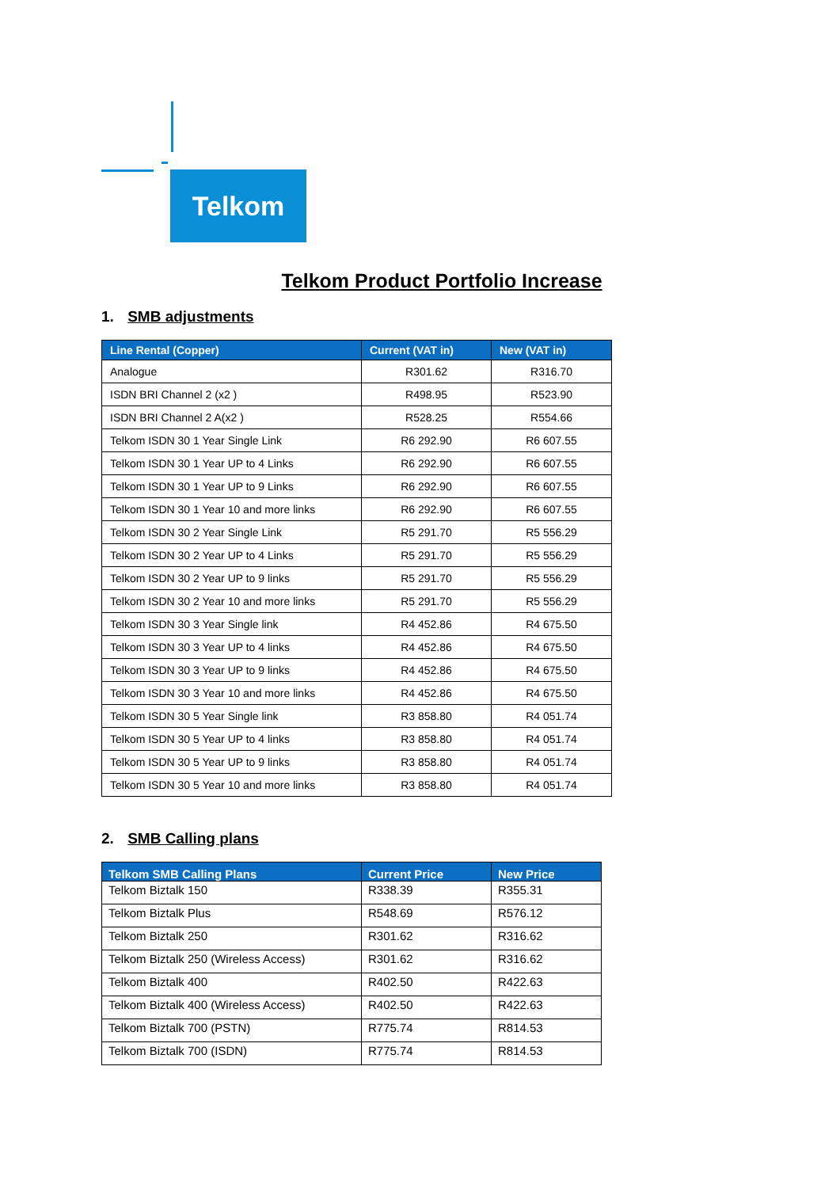Telkom
Telkom Product Portfolio Increase
1. SMB adjustments
| Line Rental (Copper) | Current (VAT in) | New (VAT in) |
| --- | --- | --- |
| Analogue | R301.62 | R316.70 |
| ISDN BRI Channel 2 (x2 ) | R498.95 | R523.90 |
| ISDN BRI Channel 2 A(x2 ) | R528.25 | R554.66 |
| Telkom ISDN 30 1 Year Single Link | R6 292.90 | R6 607.55 |
| Telkom ISDN 30 1 Year UP to 4 Links | R6 292.90 | R6 607.55 |
| Telkom ISDN 30 1 Year UP to 9 Links | R6 292.90 | R6 607.55 |
| Telkom ISDN 30 1 Year 10 and more links | R6 292.90 | R6 607.55 |
| Telkom ISDN 30 2 Year Single Link | R5 291.70 | R5 556.29 |
| Telkom ISDN 30 2 Year UP to 4 Links | R5 291.70 | R5 556.29 |
| Telkom ISDN 30 2 Year UP to 9 links | R5 291.70 | R5 556.29 |
| Telkom ISDN 30 2 Year 10 and more links | R5 291.70 | R5 556.29 |
| Telkom ISDN 30 3 Year Single link | R4 452.86 | R4 675.50 |
| Telkom ISDN 30 3 Year UP to 4 links | R4 452.86 | R4 675.50 |
| Telkom ISDN 30 3 Year UP to 9 links | R4 452.86 | R4 675.50 |
| Telkom ISDN 30 3 Year 10 and more links | R4 452.86 | R4 675.50 |
| Telkom ISDN 30 5 Year Single link | R3 858.80 | R4 051.74 |
| Telkom ISDN 30 5 Year UP to 4 links | R3 858.80 | R4 051.74 |
| Telkom ISDN 30 5 Year UP to 9 links | R3 858.80 | R4 051.74 |
| Telkom ISDN 30 5 Year 10 and more links | R3 858.80 | R4 051.74 |
2. SMB Calling plans
| Telkom SMB Calling Plans | Current Price | New Price |
| --- | --- | --- |
| Telkom Biztalk 150 | R338.39 | R355.31 |
| Telkom Biztalk Plus | R548.69 | R576.12 |
| Telkom Biztalk 250 | R301.62 | R316.62 |
| Telkom Biztalk 250 (Wireless Access) | R301.62 | R316.62 |
| Telkom Biztalk 400 | R402.50 | R422.63 |
| Telkom Biztalk 400 (Wireless Access) | R402.50 | R422.63 |
| Telkom Biztalk 700 (PSTN) | R775.74 | R814.53 |
| Telkom Biztalk 700 (ISDN) | R775.74 | R814.53 |